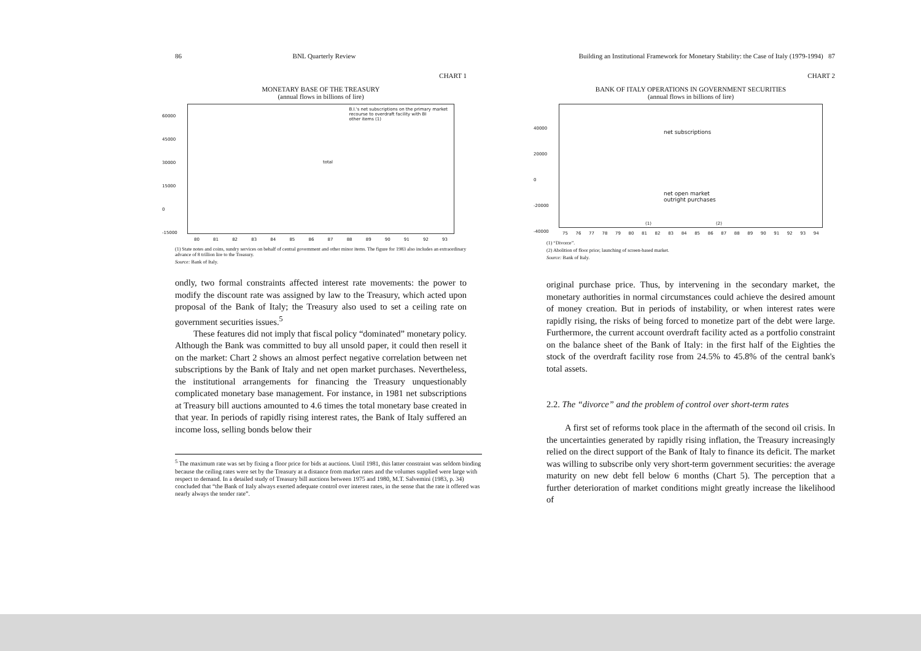86 BNL Quarterly Review
CHART 1
MONETARY BASE OF THE TREASURY
(annual flows in billions of lire)
B.I.'s net subscriptions on the primary market
recourse to overdraft facility with BI
other items (1)
total
80 81 82 83 84 85 86 87 88 89 90 91 92 93
60000
45000
30000
15000
0
-15000
(1) State notes and coins, sundry services on behalf of central government and other minor items. The figure for 1983 also includes an extraordinary advance of 8 trillion lire to the Treasury.
Source: Bank of Italy.
ondly, two formal constraints affected interest rate movements: the power to modify the discount rate was assigned by law to the Treasury, which acted upon proposal of the Bank of Italy; the Treasury also used to set a ceiling rate on government securities issues.<sup>5</sup>
These features did not imply that fiscal policy “dominated” monetary policy. Although the Bank was committed to buy all unsold paper, it could then resell it on the market: Chart 2 shows an almost perfect negative correlation between net subscriptions by the Bank of Italy and net open market purchases. Nevertheless, the institutional arrangements for financing the Treasury unquestionably complicated monetary base management. For instance, in 1981 net subscriptions at Treasury bill auctions amounted to 4.6 times the total monetary base created in that year. In periods of rapidly rising interest rates, the Bank of Italy suffered an income loss, selling bonds below their
<sup>5</sup> The maximum rate was set by fixing a floor price for bids at auctions. Until 1981, this latter constraint was seldom binding because the ceiling rates were set by the Treasury at a distance from market rates and the volumes supplied were large with respect to demand. In a detailed study of Treasury bill auctions between 1975 and 1980, M.T. Salvemini (1983, p. 34) concluded that “the Bank of Italy always exerted adequate control over interest rates, in the sense that the rate it offered was nearly always the tender rate”.
Building an Institutional Framework for Monetary Stability: the Case of Italy (1979-1994) 87
CHART 2
BANK OF ITALY OPERATIONS IN GOVERNMENT SECURITIES
(annual flows in billions of lire)
net subscriptions
net open market
outright purchases
(1) (2)
75 76 77 78 79 80 81 82 83 84 85 86 87 88 89 90 91 92 93 94
40000
20000
0
-20000
-40000
(1) “Divorce”.
(2) Abolition of floor price; launching of screen-based market.
Source: Bank of Italy.
original purchase price. Thus, by intervening in the secondary market, the monetary authorities in normal circumstances could achieve the desired amount of money creation. But in periods of instability, or when interest rates were rapidly rising, the risks of being forced to monetize part of the debt were large. Furthermore, the current account overdraft facility acted as a portfolio constraint on the balance sheet of the Bank of Italy: in the first half of the Eighties the stock of the overdraft facility rose from 24.5% to 45.8% of the central bank's total assets.
2.2. The “divorce” and the problem of control over short-term rates
A first set of reforms took place in the aftermath of the second oil crisis. In the uncertainties generated by rapidly rising inflation, the Treasury increasingly relied on the direct support of the Bank of Italy to finance its deficit. The market was willing to subscribe only very short-term government securities: the average maturity on new debt fell below 6 months (Chart 5). The perception that a further deterioration of market conditions might greatly increase the likelihood of